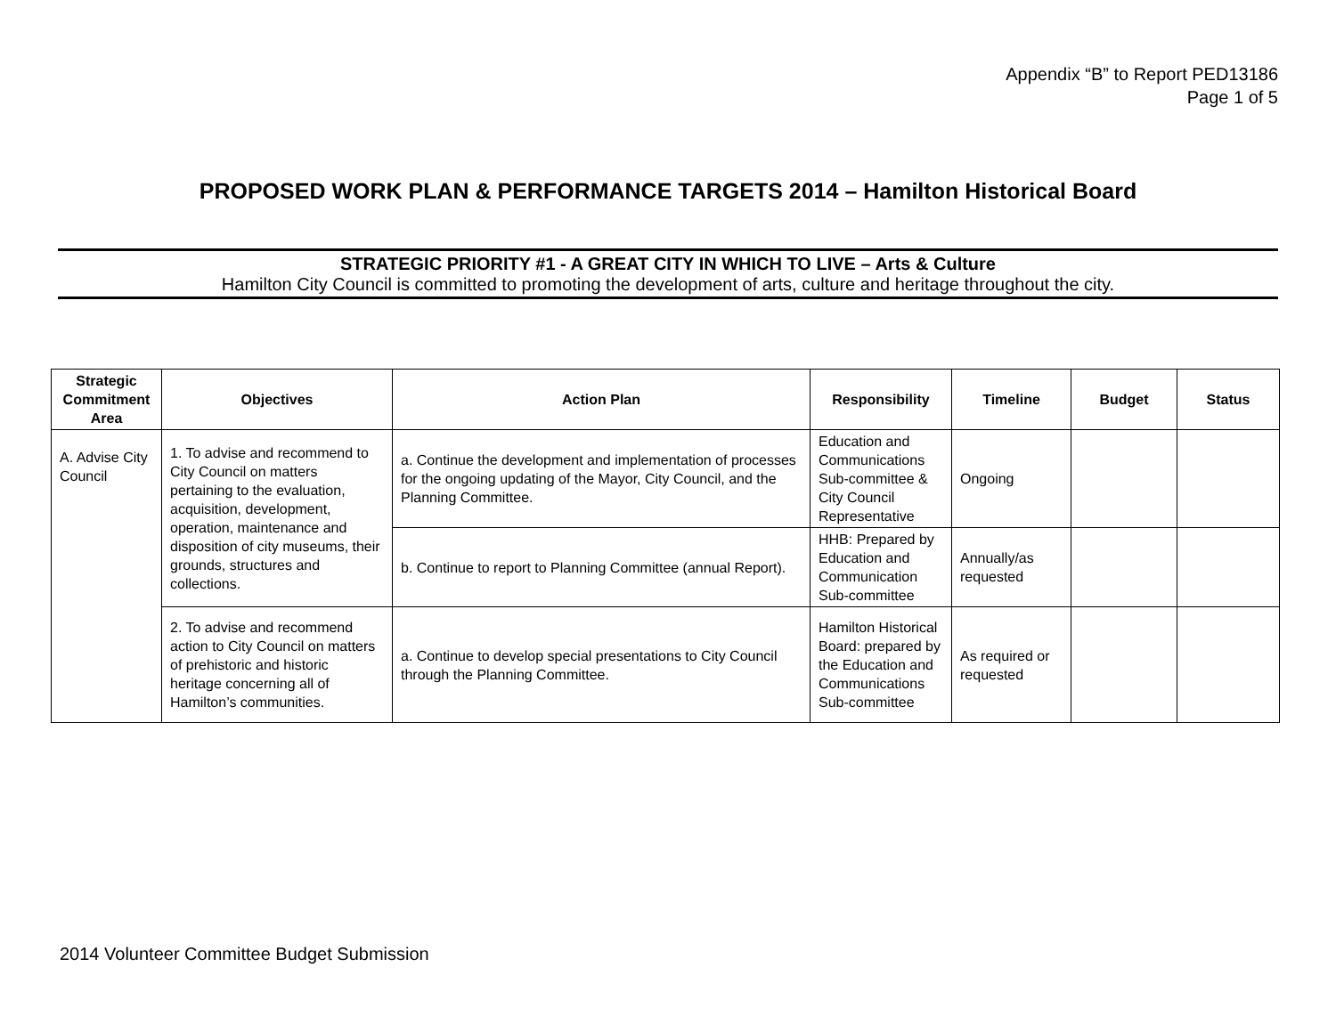Appendix “B” to Report PED13186
Page 1 of 5
PROPOSED WORK PLAN & PERFORMANCE TARGETS 2014 – Hamilton Historical Board
STRATEGIC PRIORITY #1 - A GREAT CITY IN WHICH TO LIVE – Arts & Culture
Hamilton City Council is committed to promoting the development of arts, culture and heritage throughout the city.
| Strategic Commitment Area | Objectives | Action Plan | Responsibility | Timeline | Budget | Status |
| --- | --- | --- | --- | --- | --- | --- |
| A. Advise City Council | 1. To advise and recommend to City Council on matters pertaining to the evaluation, acquisition, development, operation, maintenance and disposition of city museums, their grounds, structures and collections. | a. Continue the development and implementation of processes for the ongoing updating of the Mayor, City Council, and the Planning Committee. | Education and Communications Sub-committee & City Council Representative | Ongoing | | |
| | | b. Continue to report to Planning Committee (annual Report). | HHB: Prepared by Education and Communication Sub-committee | Annually/as requested | | |
| | 2. To advise and recommend action to City Council on matters of prehistoric and historic heritage concerning all of Hamilton’s communities. | a. Continue to develop special presentations to City Council through the Planning Committee. | Hamilton Historical Board: prepared by the Education and Communications Sub-committee | As required or requested | | |
2014 Volunteer Committee Budget Submission